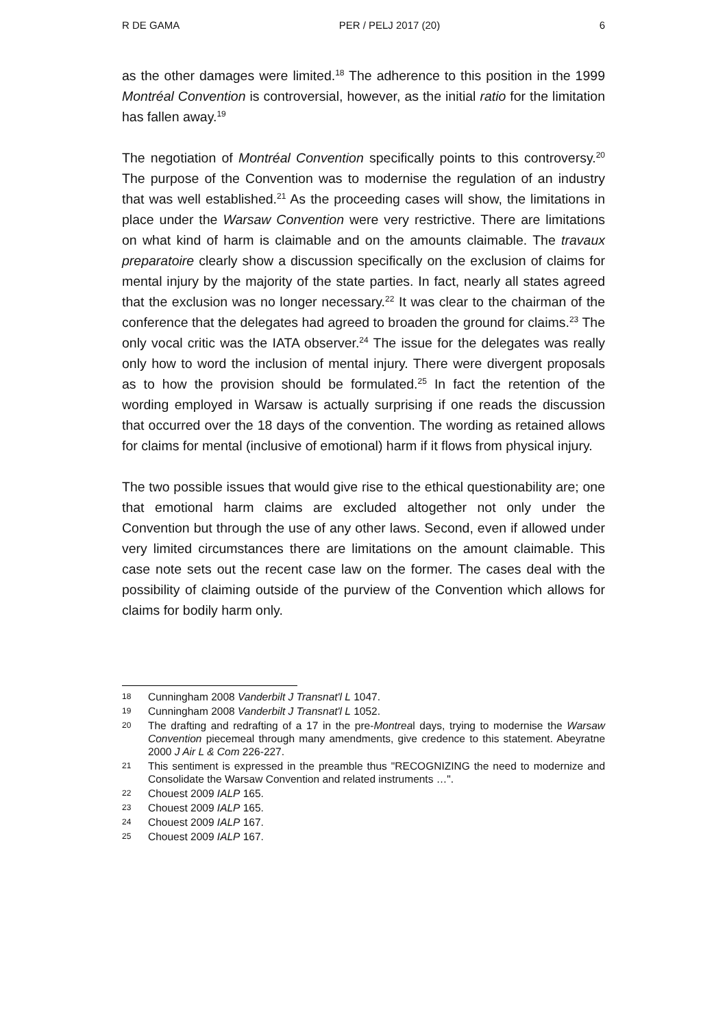R DE GAMA PER / PELJ 2017 (20) 6
as the other damages were limited.<sup>18</sup> The adherence to this position in the 1999 Montréal Convention is controversial, however, as the initial ratio for the limitation has fallen away.<sup>19</sup>
The negotiation of Montréal Convention specifically points to this controversy.<sup>20</sup> The purpose of the Convention was to modernise the regulation of an industry that was well established.<sup>21</sup> As the proceeding cases will show, the limitations in place under the Warsaw Convention were very restrictive. There are limitations on what kind of harm is claimable and on the amounts claimable. The travaux preparatoire clearly show a discussion specifically on the exclusion of claims for mental injury by the majority of the state parties. In fact, nearly all states agreed that the exclusion was no longer necessary.<sup>22</sup> It was clear to the chairman of the conference that the delegates had agreed to broaden the ground for claims.<sup>23</sup> The only vocal critic was the IATA observer.<sup>24</sup> The issue for the delegates was really only how to word the inclusion of mental injury. There were divergent proposals as to how the provision should be formulated.<sup>25</sup> In fact the retention of the wording employed in Warsaw is actually surprising if one reads the discussion that occurred over the 18 days of the convention. The wording as retained allows for claims for mental (inclusive of emotional) harm if it flows from physical injury.
The two possible issues that would give rise to the ethical questionability are; one that emotional harm claims are excluded altogether not only under the Convention but through the use of any other laws. Second, even if allowed under very limited circumstances there are limitations on the amount claimable. This case note sets out the recent case law on the former. The cases deal with the possibility of claiming outside of the purview of the Convention which allows for claims for bodily harm only.
18 Cunningham 2008 Vanderbilt J Transnat'l L 1047.
19 Cunningham 2008 Vanderbilt J Transnat'l L 1052.
20 The drafting and redrafting of a 17 in the pre-Montreal days, trying to modernise the Warsaw Convention piecemeal through many amendments, give credence to this statement. Abeyratne 2000 J Air L & Com 226-227.
21 This sentiment is expressed in the preamble thus "RECOGNIZING the need to modernize and Consolidate the Warsaw Convention and related instruments …".
22 Chouest 2009 IALP 165.
23 Chouest 2009 IALP 165.
24 Chouest 2009 IALP 167.
25 Chouest 2009 IALP 167.